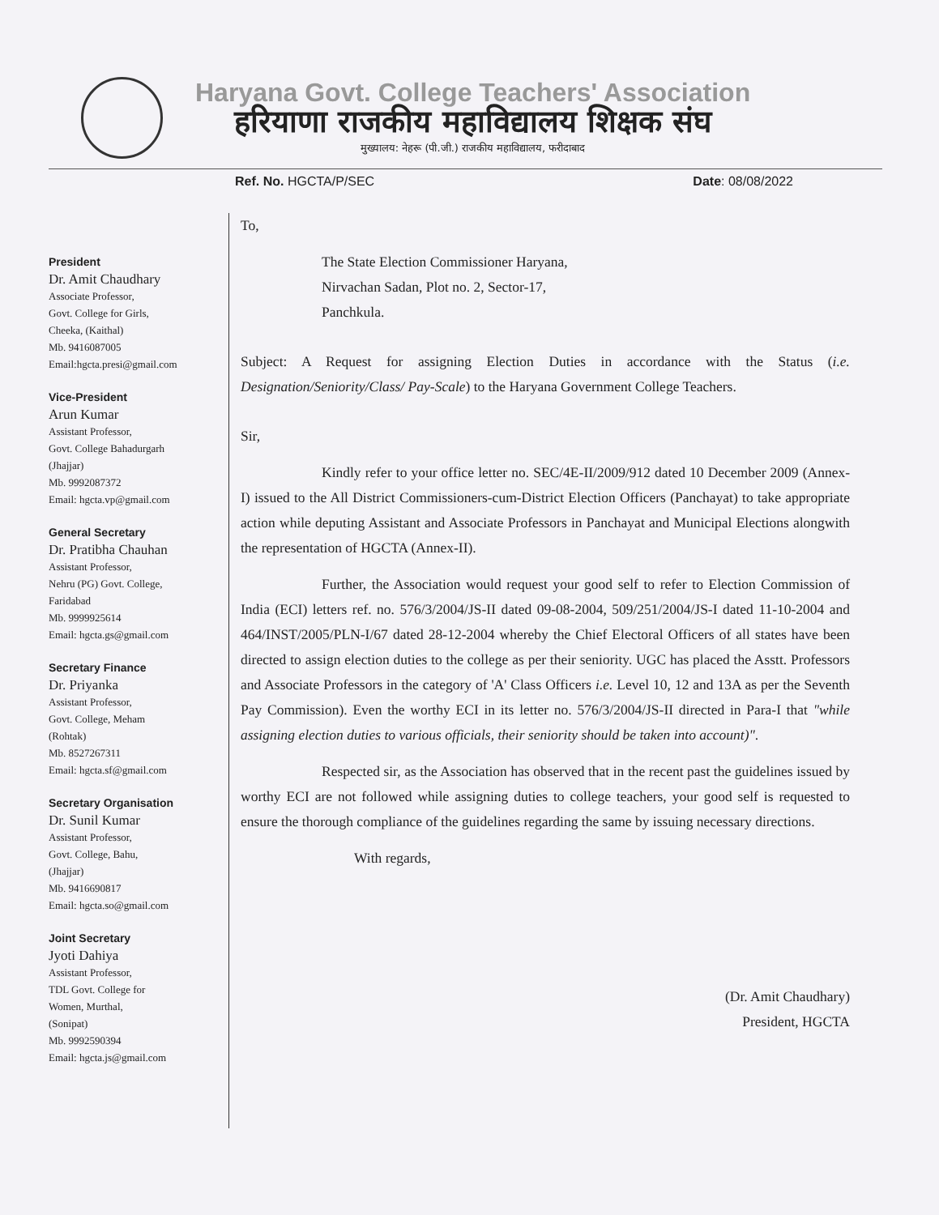Haryana Govt. College Teachers' Association
हरियाणा राजकीय महाविद्यालय शिक्षक संघ
मुख्यालय: नेहरू (पी.जी.) राजकीय महाविद्यालय, फरीदाबाद
Ref. No. HGCTA/P/SEC Date: 08/08/2022
President
Dr. Amit Chaudhary
Associate Professor,
Govt. College for Girls,
Cheeka, (Kaithal)
Mb. 9416087005
Email:hgcta.presi@gmail.com
Vice-President
Arun Kumar
Assistant Professor,
Govt. College Bahadurgarh
(Jhajjar)
Mb. 9992087372
Email: hgcta.vp@gmail.com
General Secretary
Dr. Pratibha Chauhan
Assistant Professor,
Nehru (PG) Govt. College,
Faridabad
Mb. 9999925614
Email: hgcta.gs@gmail.com
Secretary Finance
Dr. Priyanka
Assistant Professor,
Govt. College, Meham
(Rohtak)
Mb. 8527267311
Email: hgcta.sf@gmail.com
Secretary Organisation
Dr. Sunil Kumar
Assistant Professor,
Govt. College, Bahu,
(Jhajjar)
Mb. 9416690817
Email: hgcta.so@gmail.com
Joint Secretary
Jyoti Dahiya
Assistant Professor,
TDL Govt. College for
Women, Murthal,
(Sonipat)
Mb. 9992590394
Email: hgcta.js@gmail.com
To,
The State Election Commissioner Haryana,
Nirvachan Sadan, Plot no. 2, Sector-17,
Panchkula.
Subject: A Request for assigning Election Duties in accordance with the Status (i.e. Designation/Seniority/Class/ Pay-Scale) to the Haryana Government College Teachers.
Sir,
Kindly refer to your office letter no. SEC/4E-II/2009/912 dated 10 December 2009 (Annex-I) issued to the All District Commissioners-cum-District Election Officers (Panchayat) to take appropriate action while deputing Assistant and Associate Professors in Panchayat and Municipal Elections alongwith the representation of HGCTA (Annex-II).
Further, the Association would request your good self to refer to Election Commission of India (ECI) letters ref. no. 576/3/2004/JS-II dated 09-08-2004, 509/251/2004/JS-I dated 11-10-2004 and 464/INST/2005/PLN-I/67 dated 28-12-2004 whereby the Chief Electoral Officers of all states have been directed to assign election duties to the college as per their seniority. UGC has placed the Asstt. Professors and Associate Professors in the category of 'A' Class Officers i.e. Level 10, 12 and 13A as per the Seventh Pay Commission). Even the worthy ECI in its letter no. 576/3/2004/JS-II directed in Para-I that "while assigning election duties to various officials, their seniority should be taken into account)".
Respected sir, as the Association has observed that in the recent past the guidelines issued by worthy ECI are not followed while assigning duties to college teachers, your good self is requested to ensure the thorough compliance of the guidelines regarding the same by issuing necessary directions.
With regards,
(Dr. Amit Chaudhary)
President, HGCTA